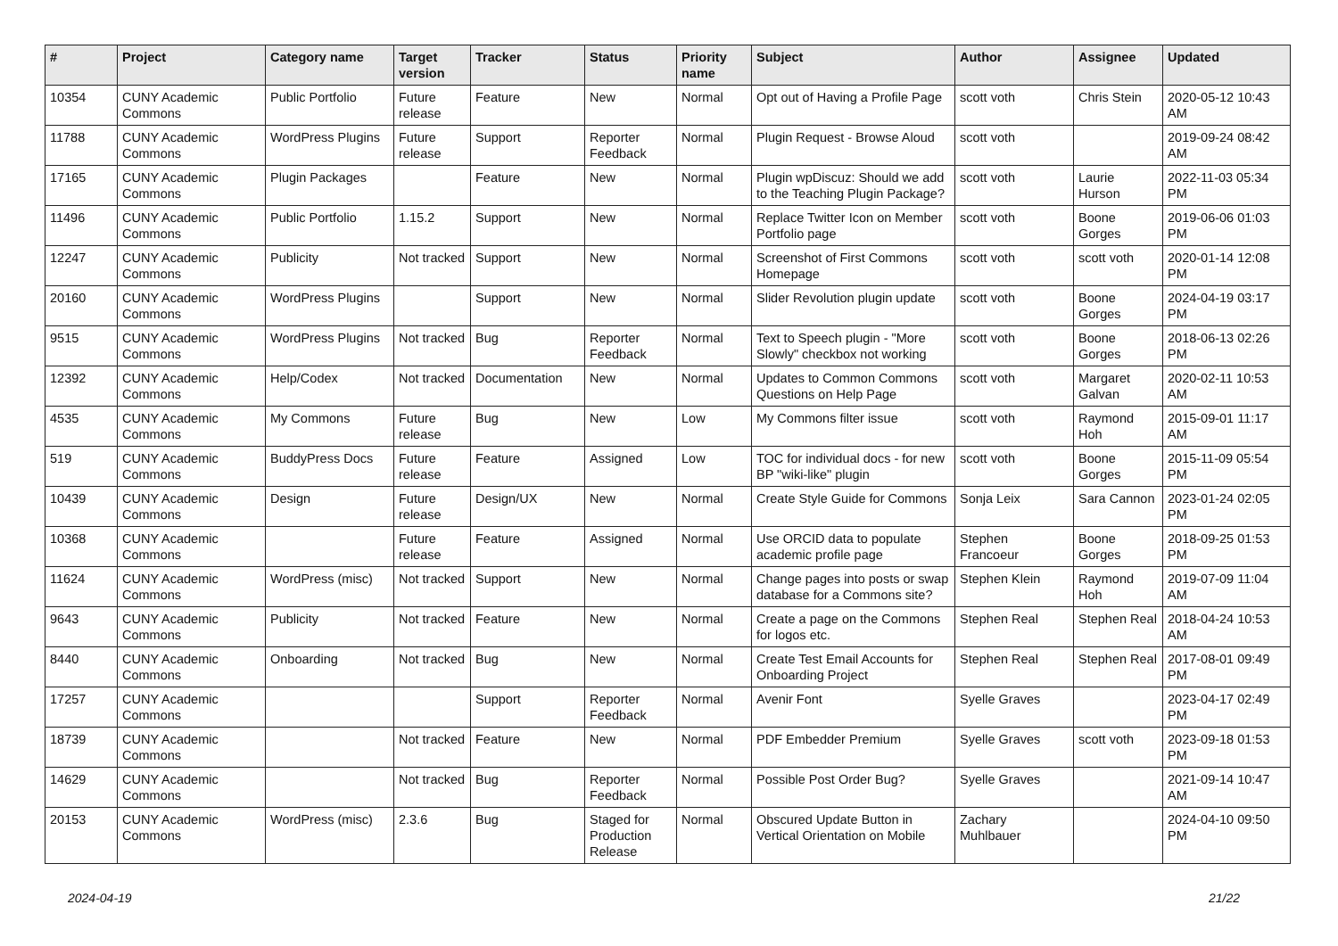| # | Project | Category name | Target version | Tracker | Status | Priority name | Subject | Author | Assignee | Updated |
| --- | --- | --- | --- | --- | --- | --- | --- | --- | --- | --- |
| 10354 | CUNY Academic Commons | Public Portfolio | Future release | Feature | New | Normal | Opt out of Having a Profile Page | scott voth | Chris Stein | 2020-05-12 10:43 AM |
| 11788 | CUNY Academic Commons | WordPress Plugins | Future release | Support | Reporter Feedback | Normal | Plugin Request - Browse Aloud | scott voth | | 2019-09-24 08:42 AM |
| 17165 | CUNY Academic Commons | Plugin Packages | | Feature | New | Normal | Plugin wpDiscuz: Should we add to the Teaching Plugin Package? | scott voth | Laurie Hurson | 2022-11-03 05:34 PM |
| 11496 | CUNY Academic Commons | Public Portfolio | 1.15.2 | Support | New | Normal | Replace Twitter Icon on Member Portfolio page | scott voth | Boone Gorges | 2019-06-06 01:03 PM |
| 12247 | CUNY Academic Commons | Publicity | Not tracked | Support | New | Normal | Screenshot of First Commons Homepage | scott voth | scott voth | 2020-01-14 12:08 PM |
| 20160 | CUNY Academic Commons | WordPress Plugins | | Support | New | Normal | Slider Revolution plugin update | scott voth | Boone Gorges | 2024-04-19 03:17 PM |
| 9515 | CUNY Academic Commons | WordPress Plugins | Not tracked | Bug | Reporter Feedback | Normal | Text to Speech plugin - "More Slowly" checkbox not working | scott voth | Boone Gorges | 2018-06-13 02:26 PM |
| 12392 | CUNY Academic Commons | Help/Codex | Not tracked | Documentation | New | Normal | Updates to Common Commons Questions on Help Page | scott voth | Margaret Galvan | 2020-02-11 10:53 AM |
| 4535 | CUNY Academic Commons | My Commons | Future release | Bug | New | Low | My Commons filter issue | scott voth | Raymond Hoh | 2015-09-01 11:17 AM |
| 519 | CUNY Academic Commons | BuddyPress Docs | Future release | Feature | Assigned | Low | TOC for individual docs - for new BP "wiki-like" plugin | scott voth | Boone Gorges | 2015-11-09 05:54 PM |
| 10439 | CUNY Academic Commons | Design | Future release | Design/UX | New | Normal | Create Style Guide for Commons | Sonja Leix | Sara Cannon | 2023-01-24 02:05 PM |
| 10368 | CUNY Academic Commons | | Future release | Feature | Assigned | Normal | Use ORCID data to populate academic profile page | Stephen Francoeur | Boone Gorges | 2018-09-25 01:53 PM |
| 11624 | CUNY Academic Commons | WordPress (misc) | Not tracked | Support | New | Normal | Change pages into posts or swap database for a Commons site? | Stephen Klein | Raymond Hoh | 2019-07-09 11:04 AM |
| 9643 | CUNY Academic Commons | Publicity | Not tracked | Feature | New | Normal | Create a page on the Commons for logos etc. | Stephen Real | Stephen Real | 2018-04-24 10:53 AM |
| 8440 | CUNY Academic Commons | Onboarding | Not tracked | Bug | New | Normal | Create Test Email Accounts for Onboarding Project | Stephen Real | Stephen Real | 2017-08-01 09:49 PM |
| 17257 | CUNY Academic Commons | | | Support | Reporter Feedback | Normal | Avenir Font | Syelle Graves | | 2023-04-17 02:49 PM |
| 18739 | CUNY Academic Commons | | Not tracked | Feature | New | Normal | PDF Embedder Premium | Syelle Graves | scott voth | 2023-09-18 01:53 PM |
| 14629 | CUNY Academic Commons | | Not tracked | Bug | Reporter Feedback | Normal | Possible Post Order Bug? | Syelle Graves | | 2021-09-14 10:47 AM |
| 20153 | CUNY Academic Commons | WordPress (misc) | 2.3.6 | Bug | Staged for Production Release | Normal | Obscured Update Button in Vertical Orientation on Mobile | Zachary Muhlbauer | | 2024-04-10 09:50 PM |
2024-04-19 21/22